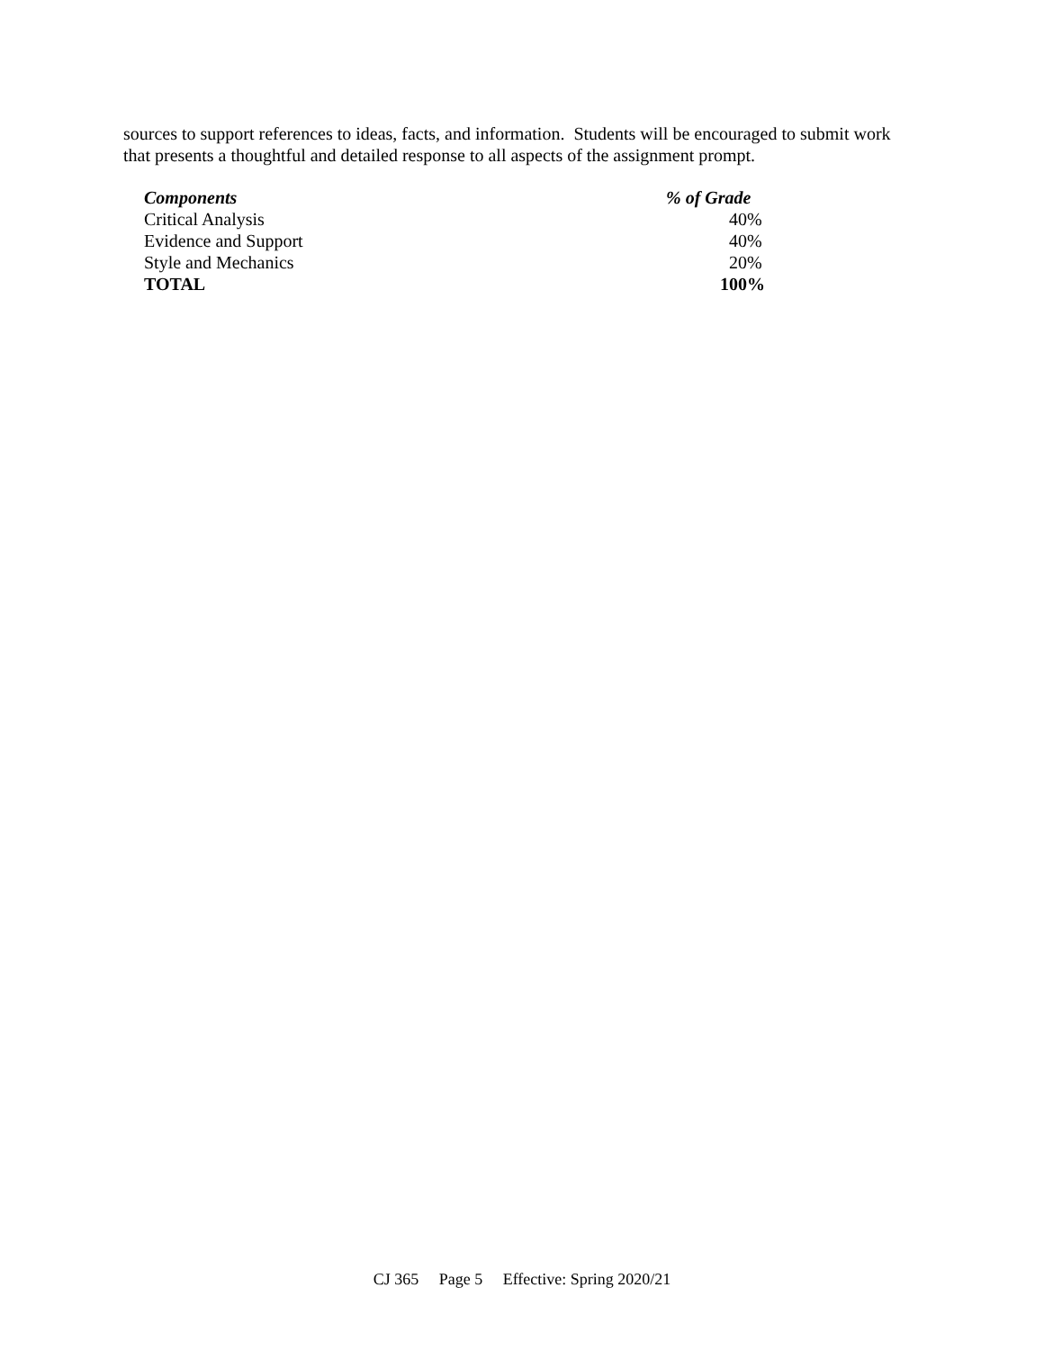sources to support references to ideas, facts, and information. Students will be encouraged to submit work that presents a thoughtful and detailed response to all aspects of the assignment prompt.
| Components | % of Grade |
| --- | --- |
| Critical Analysis | 40% |
| Evidence and Support | 40% |
| Style and Mechanics | 20% |
| TOTAL | 100% |
CJ 365 Page 5 Effective: Spring 2020/21